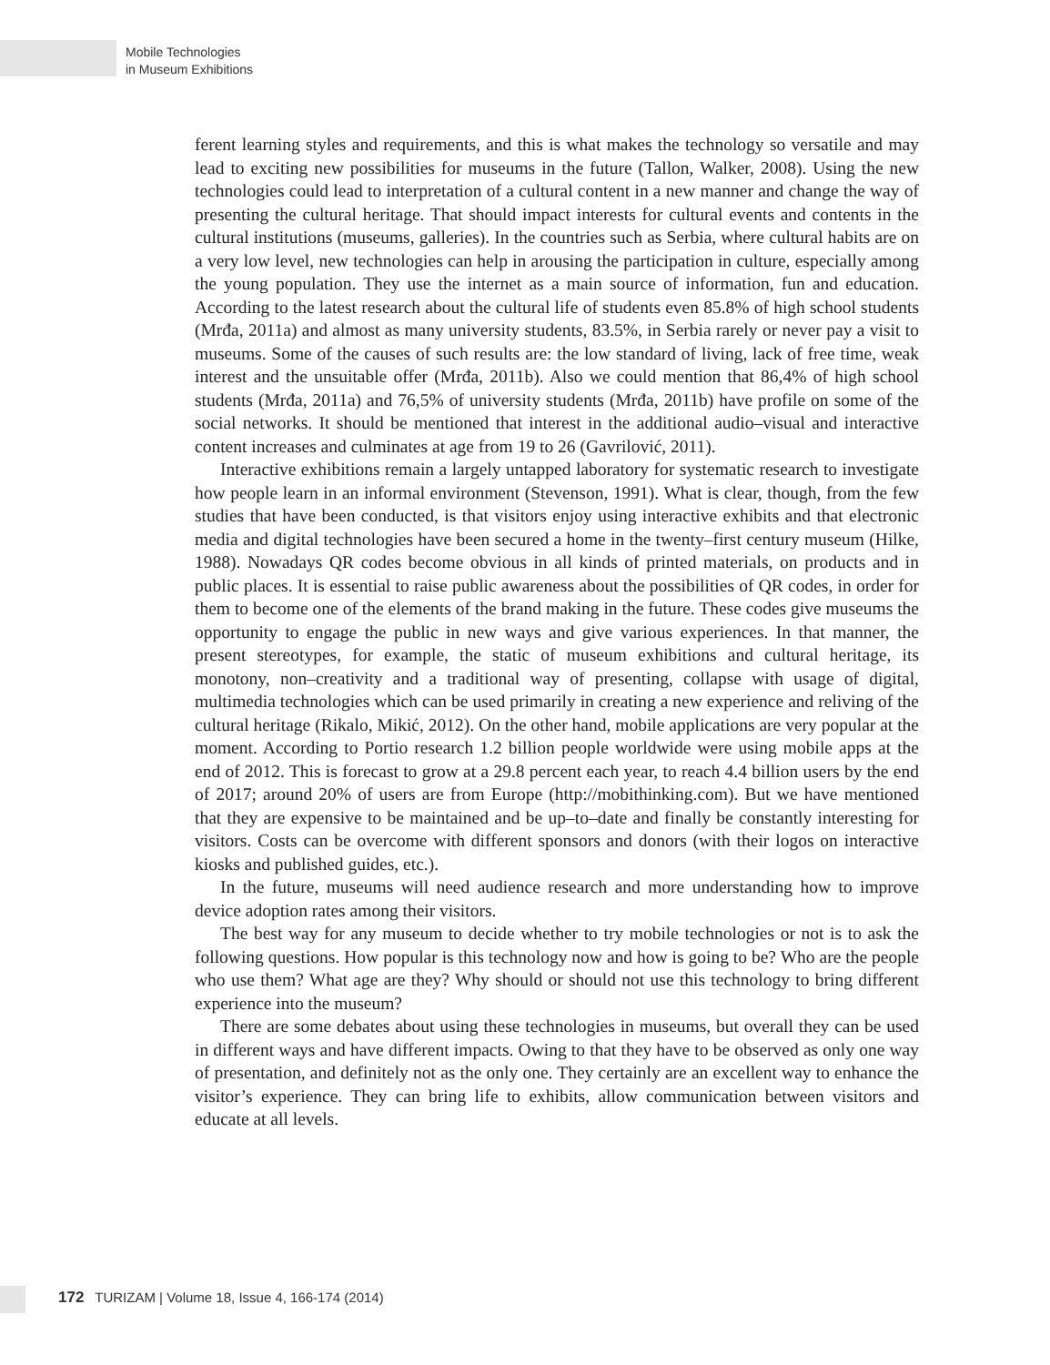Mobile Technologies
in Museum Exhibitions
ferent learning styles and requirements, and this is what makes the technology so versatile and may lead to exciting new possibilities for museums in the future (Tallon, Walker, 2008). Using the new technologies could lead to interpretation of a cultural content in a new manner and change the way of presenting the cultural heritage. That should impact interests for cultural events and contents in the cultural institutions (museums, galleries). In the countries such as Serbia, where cultural habits are on a very low level, new technologies can help in arousing the participation in culture, especially among the young population. They use the internet as a main source of information, fun and education. According to the latest research about the cultural life of students even 85.8% of high school students (Mrđa, 2011a) and almost as many university students, 83.5%, in Serbia rarely or never pay a visit to museums. Some of the causes of such results are: the low standard of living, lack of free time, weak interest and the unsuitable offer (Mrđa, 2011b). Also we could mention that 86,4% of high school students (Mrđa, 2011a) and 76,5% of university students (Mrđa, 2011b) have profile on some of the social networks. It should be mentioned that interest in the additional audio–visual and interactive content increases and culminates at age from 19 to 26 (Gavrilović, 2011).
Interactive exhibitions remain a largely untapped laboratory for systematic research to investigate how people learn in an informal environment (Stevenson, 1991). What is clear, though, from the few studies that have been conducted, is that visitors enjoy using interactive exhibits and that electronic media and digital technologies have been secured a home in the twenty–first century museum (Hilke, 1988). Nowadays QR codes become obvious in all kinds of printed materials, on products and in public places. It is essential to raise public awareness about the possibilities of QR codes, in order for them to become one of the elements of the brand making in the future. These codes give museums the opportunity to engage the public in new ways and give various experiences. In that manner, the present stereotypes, for example, the static of museum exhibitions and cultural heritage, its monotony, non–creativity and a traditional way of presenting, collapse with usage of digital, multimedia technologies which can be used primarily in creating a new experience and reliving of the cultural heritage (Rikalo, Mikić, 2012). On the other hand, mobile applications are very popular at the moment. According to Portio research 1.2 billion people worldwide were using mobile apps at the end of 2012. This is forecast to grow at a 29.8 percent each year, to reach 4.4 billion users by the end of 2017; around 20% of users are from Europe (http://mobithinking.com). But we have mentioned that they are expensive to be maintained and be up–to–date and finally be constantly interesting for visitors. Costs can be overcome with different sponsors and donors (with their logos on interactive kiosks and published guides, etc.).
In the future, museums will need audience research and more understanding how to improve device adoption rates among their visitors.
The best way for any museum to decide whether to try mobile technologies or not is to ask the following questions. How popular is this technology now and how is going to be? Who are the people who use them? What age are they? Why should or should not use this technology to bring different experience into the museum?
There are some debates about using these technologies in museums, but overall they can be used in different ways and have different impacts. Owing to that they have to be observed as only one way of presentation, and definitely not as the only one. They certainly are an excellent way to enhance the visitor’s experience. They can bring life to exhibits, allow communication between visitors and educate at all levels.
172 TURIZAM | Volume 18, Issue 4, 166-174 (2014)